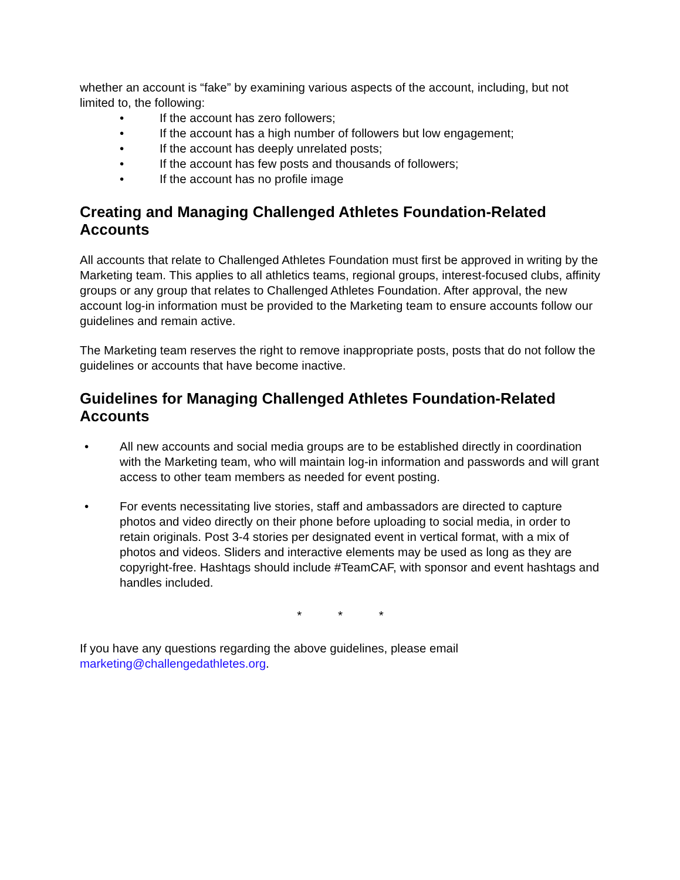whether an account is “fake” by examining various aspects of the account, including, but not limited to, the following:
• If the account has zero followers;
• If the account has a high number of followers but low engagement;
• If the account has deeply unrelated posts;
• If the account has few posts and thousands of followers;
• If the account has no profile image
Creating and Managing Challenged Athletes Foundation-Related Accounts
All accounts that relate to Challenged Athletes Foundation must first be approved in writing by the Marketing team. This applies to all athletics teams, regional groups, interest-focused clubs, affinity groups or any group that relates to Challenged Athletes Foundation. After approval, the new account log-in information must be provided to the Marketing team to ensure accounts follow our guidelines and remain active.
The Marketing team reserves the right to remove inappropriate posts, posts that do not follow the guidelines or accounts that have become inactive.
Guidelines for Managing Challenged Athletes Foundation-Related Accounts
• All new accounts and social media groups are to be established directly in coordination with the Marketing team, who will maintain log-in information and passwords and will grant access to other team members as needed for event posting.
• For events necessitating live stories, staff and ambassadors are directed to capture photos and video directly on their phone before uploading to social media, in order to retain originals. Post 3-4 stories per designated event in vertical format, with a mix of photos and videos. Sliders and interactive elements may be used as long as they are copyright-free. Hashtags should include #TeamCAF, with sponsor and event hashtags and handles included.
* * *
If you have any questions regarding the above guidelines, please email marketing@challengedathletes.org.